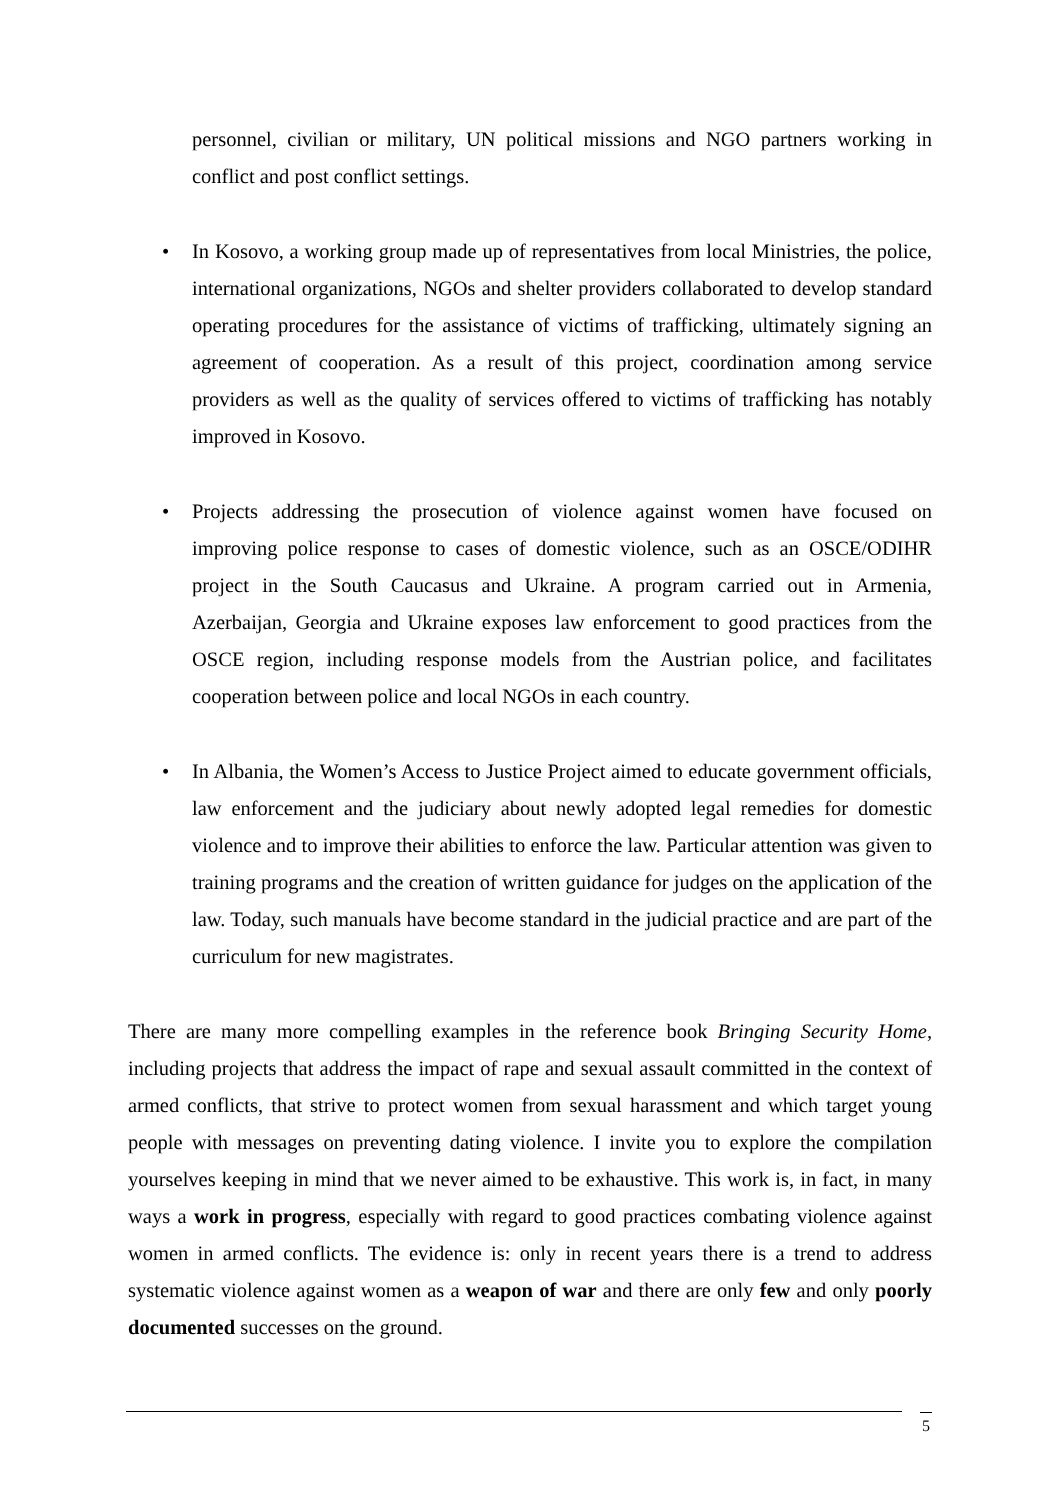personnel, civilian or military, UN political missions and NGO partners working in conflict and post conflict settings.
• In Kosovo, a working group made up of representatives from local Ministries, the police, international organizations, NGOs and shelter providers collaborated to develop standard operating procedures for the assistance of victims of trafficking, ultimately signing an agreement of cooperation. As a result of this project, coordination among service providers as well as the quality of services offered to victims of trafficking has notably improved in Kosovo.
• Projects addressing the prosecution of violence against women have focused on improving police response to cases of domestic violence, such as an OSCE/ODIHR project in the South Caucasus and Ukraine. A program carried out in Armenia, Azerbaijan, Georgia and Ukraine exposes law enforcement to good practices from the OSCE region, including response models from the Austrian police, and facilitates cooperation between police and local NGOs in each country.
• In Albania, the Women’s Access to Justice Project aimed to educate government officials, law enforcement and the judiciary about newly adopted legal remedies for domestic violence and to improve their abilities to enforce the law. Particular attention was given to training programs and the creation of written guidance for judges on the application of the law. Today, such manuals have become standard in the judicial practice and are part of the curriculum for new magistrates.
There are many more compelling examples in the reference book Bringing Security Home, including projects that address the impact of rape and sexual assault committed in the context of armed conflicts, that strive to protect women from sexual harassment and which target young people with messages on preventing dating violence. I invite you to explore the compilation yourselves keeping in mind that we never aimed to be exhaustive. This work is, in fact, in many ways a work in progress, especially with regard to good practices combating violence against women in armed conflicts. The evidence is: only in recent years there is a trend to address systematic violence against women as a weapon of war and there are only few and only poorly documented successes on the ground.
5